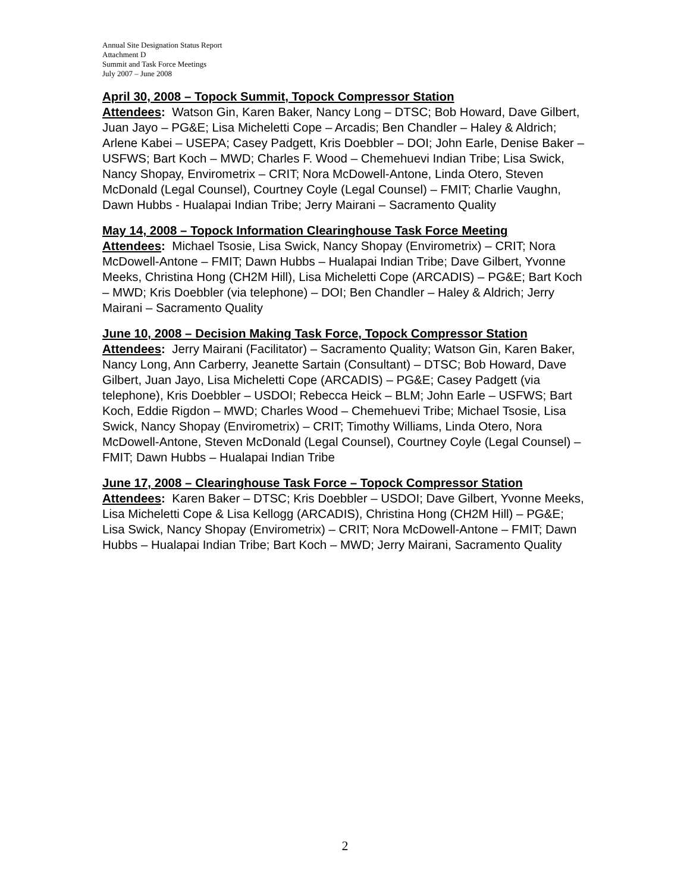Annual Site Designation Status Report
Attachment D
Summit and Task Force Meetings
July 2007 – June 2008
April 30, 2008 – Topock Summit, Topock Compressor Station
Attendees: Watson Gin, Karen Baker, Nancy Long – DTSC; Bob Howard, Dave Gilbert, Juan Jayo – PG&E; Lisa Micheletti Cope – Arcadis; Ben Chandler – Haley & Aldrich; Arlene Kabei – USEPA; Casey Padgett, Kris Doebbler – DOI; John Earle, Denise Baker – USFWS; Bart Koch – MWD; Charles F. Wood – Chemehuevi Indian Tribe; Lisa Swick, Nancy Shopay, Envirometrix – CRIT; Nora McDowell-Antone, Linda Otero, Steven McDonald (Legal Counsel), Courtney Coyle (Legal Counsel) – FMIT; Charlie Vaughn, Dawn Hubbs - Hualapai Indian Tribe; Jerry Mairani – Sacramento Quality
May 14, 2008 – Topock Information Clearinghouse Task Force Meeting
Attendees: Michael Tsosie, Lisa Swick, Nancy Shopay (Envirometrix) – CRIT; Nora McDowell-Antone – FMIT; Dawn Hubbs – Hualapai Indian Tribe; Dave Gilbert, Yvonne Meeks, Christina Hong (CH2M Hill), Lisa Micheletti Cope (ARCADIS) – PG&E; Bart Koch – MWD; Kris Doebbler (via telephone) – DOI; Ben Chandler – Haley & Aldrich; Jerry Mairani – Sacramento Quality
June 10, 2008 – Decision Making Task Force, Topock Compressor Station
Attendees: Jerry Mairani (Facilitator) – Sacramento Quality; Watson Gin, Karen Baker, Nancy Long, Ann Carberry, Jeanette Sartain (Consultant) – DTSC; Bob Howard, Dave Gilbert, Juan Jayo, Lisa Micheletti Cope (ARCADIS) – PG&E; Casey Padgett (via telephone), Kris Doebbler – USDOI; Rebecca Heick – BLM; John Earle – USFWS; Bart Koch, Eddie Rigdon – MWD; Charles Wood – Chemehuevi Tribe; Michael Tsosie, Lisa Swick, Nancy Shopay (Envirometrix) – CRIT; Timothy Williams, Linda Otero, Nora McDowell-Antone, Steven McDonald (Legal Counsel), Courtney Coyle (Legal Counsel) – FMIT; Dawn Hubbs – Hualapai Indian Tribe
June 17, 2008 – Clearinghouse Task Force – Topock Compressor Station
Attendees: Karen Baker – DTSC; Kris Doebbler – USDOI; Dave Gilbert, Yvonne Meeks, Lisa Micheletti Cope & Lisa Kellogg (ARCADIS), Christina Hong (CH2M Hill) – PG&E; Lisa Swick, Nancy Shopay (Envirometrix) – CRIT; Nora McDowell-Antone – FMIT; Dawn Hubbs – Hualapai Indian Tribe; Bart Koch – MWD; Jerry Mairani, Sacramento Quality
2